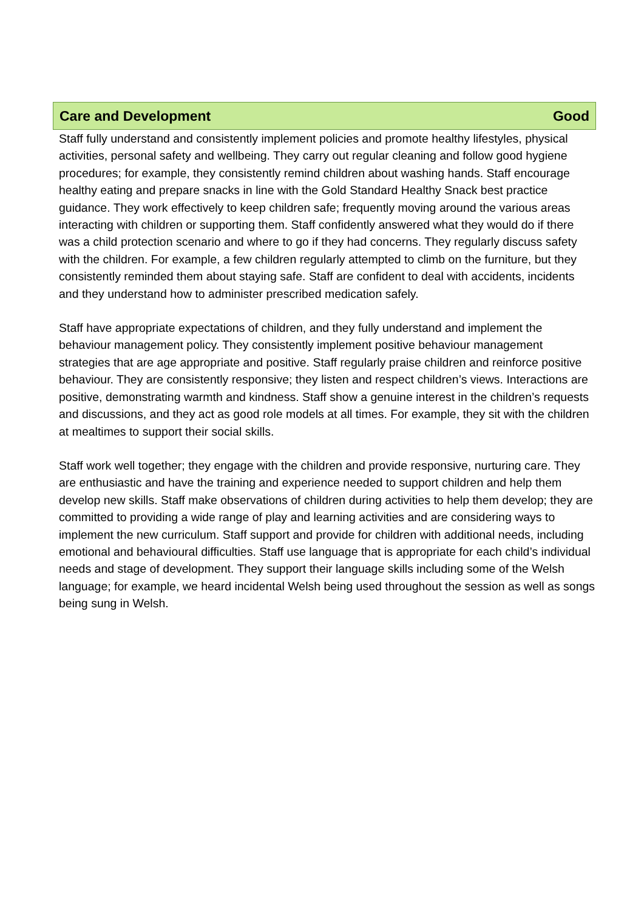Care and Development Good
Staff fully understand and consistently implement policies and promote healthy lifestyles, physical activities, personal safety and wellbeing. They carry out regular cleaning and follow good hygiene procedures; for example, they consistently remind children about washing hands. Staff encourage healthy eating and prepare snacks in line with the Gold Standard Healthy Snack best practice guidance. They work effectively to keep children safe; frequently moving around the various areas interacting with children or supporting them. Staff confidently answered what they would do if there was a child protection scenario and where to go if they had concerns. They regularly discuss safety with the children. For example, a few children regularly attempted to climb on the furniture, but they consistently reminded them about staying safe. Staff are confident to deal with accidents, incidents and they understand how to administer prescribed medication safely.
Staff have appropriate expectations of children, and they fully understand and implement the behaviour management policy. They consistently implement positive behaviour management strategies that are age appropriate and positive. Staff regularly praise children and reinforce positive behaviour. They are consistently responsive; they listen and respect children’s views. Interactions are positive, demonstrating warmth and kindness. Staff show a genuine interest in the children’s requests and discussions, and they act as good role models at all times. For example, they sit with the children at mealtimes to support their social skills.
Staff work well together; they engage with the children and provide responsive, nurturing care. They are enthusiastic and have the training and experience needed to support children and help them develop new skills. Staff make observations of children during activities to help them develop; they are committed to providing a wide range of play and learning activities and are considering ways to implement the new curriculum. Staff support and provide for children with additional needs, including emotional and behavioural difficulties. Staff use language that is appropriate for each child’s individual needs and stage of development. They support their language skills including some of the Welsh language; for example, we heard incidental Welsh being used throughout the session as well as songs being sung in Welsh.